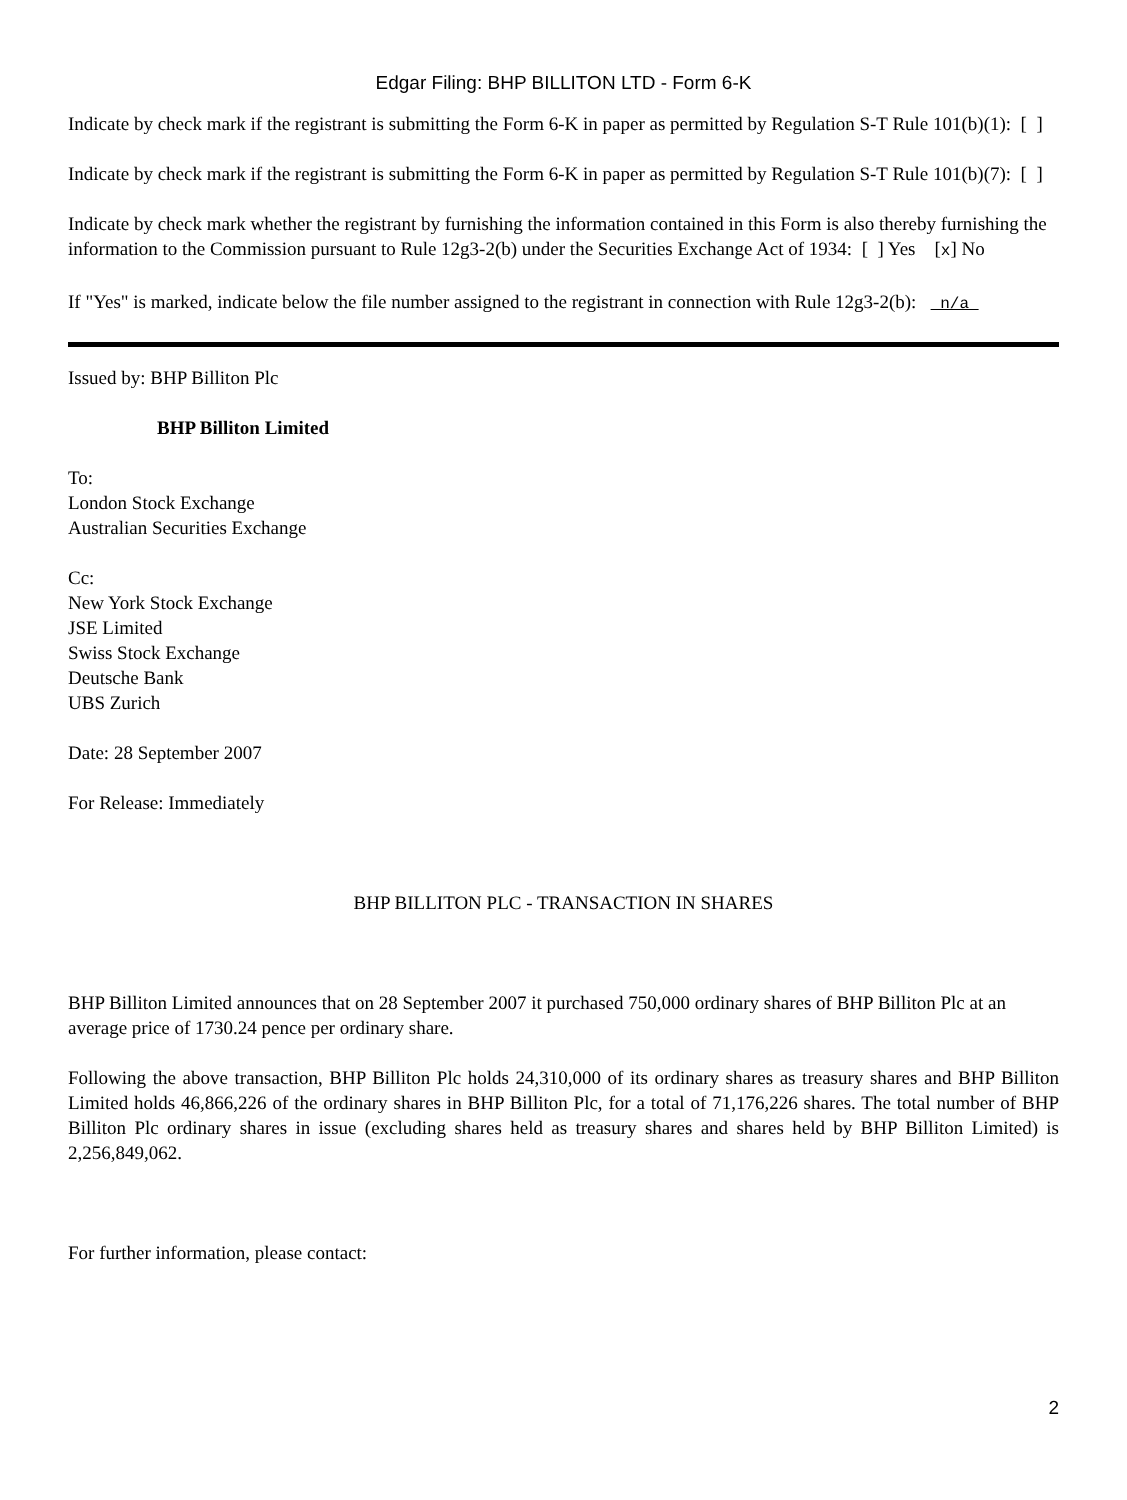Edgar Filing: BHP BILLITON LTD - Form 6-K
Indicate by check mark if the registrant is submitting the Form 6-K in paper as permitted by Regulation S-T Rule 101(b)(1): [ ]
Indicate by check mark if the registrant is submitting the Form 6-K in paper as permitted by Regulation S-T Rule 101(b)(7): [ ]
Indicate by check mark whether the registrant by furnishing the information contained in this Form is also thereby furnishing the information to the Commission pursuant to Rule 12g3-2(b) under the Securities Exchange Act of 1934: [ ] Yes [x] No
If "Yes" is marked, indicate below the file number assigned to the registrant in connection with Rule 12g3-2(b): n/a
Issued by: BHP Billiton Plc
BHP Billiton Limited
To:
London Stock Exchange
Australian Securities Exchange
Cc:
New York Stock Exchange
JSE Limited
Swiss Stock Exchange
Deutsche Bank
UBS Zurich
Date: 28 September 2007
For Release: Immediately
BHP BILLITON PLC - TRANSACTION IN SHARES
BHP Billiton Limited announces that on 28 September 2007 it purchased 750,000 ordinary shares of BHP Billiton Plc at an average price of 1730.24 pence per ordinary share.
Following the above transaction, BHP Billiton Plc holds 24,310,000 of its ordinary shares as treasury shares and BHP Billiton Limited holds 46,866,226 of the ordinary shares in BHP Billiton Plc, for a total of 71,176,226 shares. The total number of BHP Billiton Plc ordinary shares in issue (excluding shares held as treasury shares and shares held by BHP Billiton Limited) is 2,256,849,062.
For further information, please contact:
2